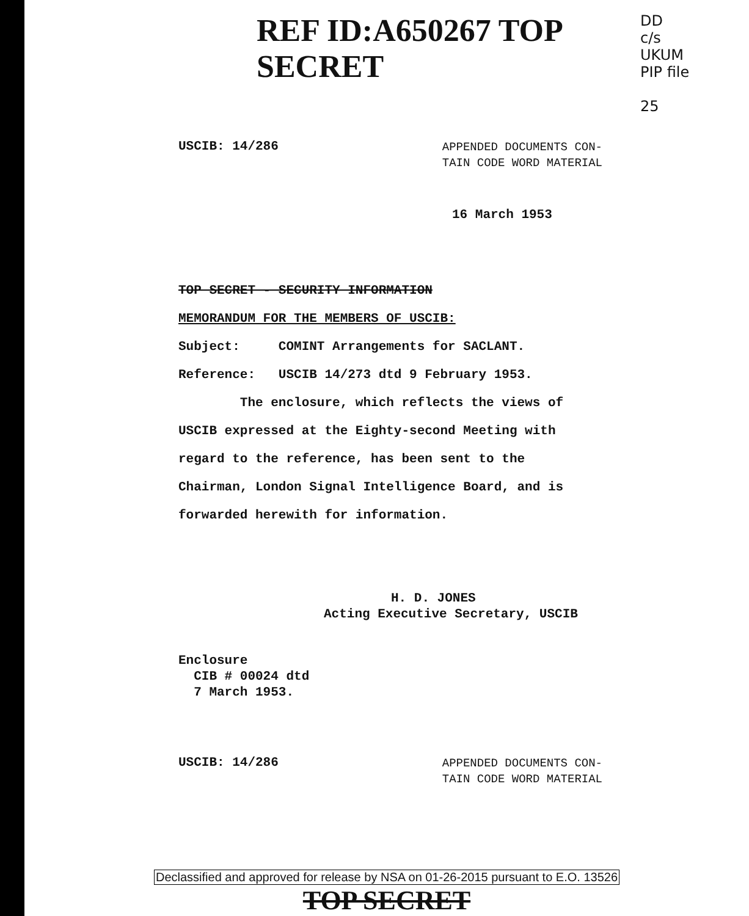REF ID:A650267 TOP SECRET
DD
c/s UKUM
PIP file
25
USCIB: 14/286
APPENDED DOCUMENTS CON-
TAIN CODE WORD MATERIAL
16 March 1953
TOP SECRET - SECURITY INFORMATION
MEMORANDUM FOR THE MEMBERS OF USCIB:
Subject: COMINT Arrangements for SACLANT.
Reference: USCIB 14/273 dtd 9 February 1953.
The enclosure, which reflects the views of USCIB expressed at the Eighty-second Meeting with regard to the reference, has been sent to the Chairman, London Signal Intelligence Board, and is forwarded herewith for information.
H. D. JONES
Acting Executive Secretary, USCIB
Enclosure
CIB # 00024 dtd
7 March 1953.
USCIB: 14/286
APPENDED DOCUMENTS CON-
TAIN CODE WORD MATERIAL
Declassified and approved for release by NSA on 01-26-2015 pursuant to E.O. 13526
TOP SECRET